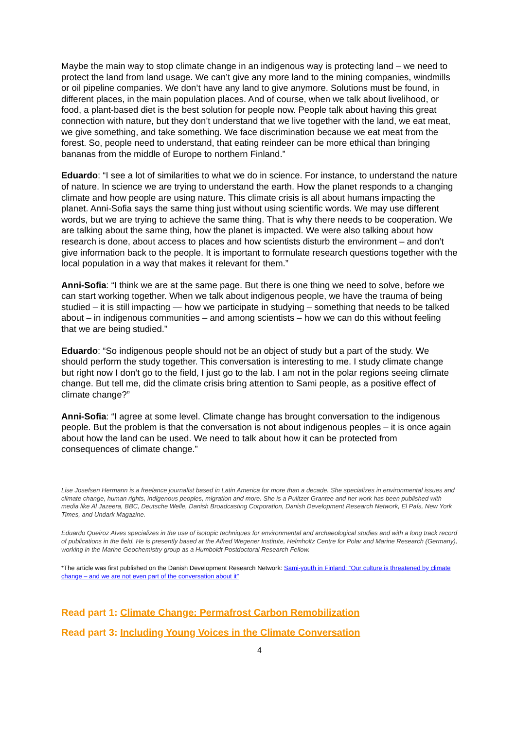Maybe the main way to stop climate change in an indigenous way is protecting land – we need to protect the land from land usage. We can’t give any more land to the mining companies, windmills or oil pipeline companies. We don’t have any land to give anymore. Solutions must be found, in different places, in the main population places. And of course, when we talk about livelihood, or food, a plant-based diet is the best solution for people now. People talk about having this great connection with nature, but they don’t understand that we live together with the land, we eat meat, we give something, and take something. We face discrimination because we eat meat from the forest. So, people need to understand, that eating reindeer can be more ethical than bringing bananas from the middle of Europe to northern Finland.”
Eduardo: “I see a lot of similarities to what we do in science. For instance, to understand the nature of nature. In science we are trying to understand the earth. How the planet responds to a changing climate and how people are using nature. This climate crisis is all about humans impacting the planet. Anni-Sofia says the same thing just without using scientific words. We may use different words, but we are trying to achieve the same thing. That is why there needs to be cooperation. We are talking about the same thing, how the planet is impacted. We were also talking about how research is done, about access to places and how scientists disturb the environment – and don’t give information back to the people. It is important to formulate research questions together with the local population in a way that makes it relevant for them.”
Anni-Sofia: “I think we are at the same page. But there is one thing we need to solve, before we can start working together. When we talk about indigenous people, we have the trauma of being studied – it is still impacting — how we participate in studying – something that needs to be talked about – in indigenous communities – and among scientists – how we can do this without feeling that we are being studied.”
Eduardo: “So indigenous people should not be an object of study but a part of the study. We should perform the study together. This conversation is interesting to me. I study climate change but right now I don’t go to the field, I just go to the lab. I am not in the polar regions seeing climate change. But tell me, did the climate crisis bring attention to Sami people, as a positive effect of climate change?”
Anni-Sofia: “I agree at some level. Climate change has brought conversation to the indigenous people. But the problem is that the conversation is not about indigenous peoples – it is once again about how the land can be used. We need to talk about how it can be protected from consequences of climate change.”
Lise Josefsen Hermann is a freelance journalist based in Latin America for more than a decade. She specializes in environmental issues and climate change, human rights, indigenous peoples, migration and more. She is a Pulitzer Grantee and her work has been published with media like Al Jazeera, BBC, Deutsche Welle, Danish Broadcasting Corporation, Danish Development Research Network, El País, New York Times, and Undark Magazine.
Eduardo Queiroz Alves specializes in the use of isotopic techniques for environmental and archaeological studies and with a long track record of publications in the field. He is presently based at the Alfred Wegener Institute, Helmholtz Centre for Polar and Marine Research (Germany), working in the Marine Geochemistry group as a Humboldt Postdoctoral Research Fellow.
*The article was first published on the Danish Development Research Network: Sami-youth in Finland: “Our culture is threatened by climate change – and we are not even part of the conversation about it”
Read part 1: Climate Change: Permafrost Carbon Remobilization
Read part 3: Including Young Voices in the Climate Conversation
4